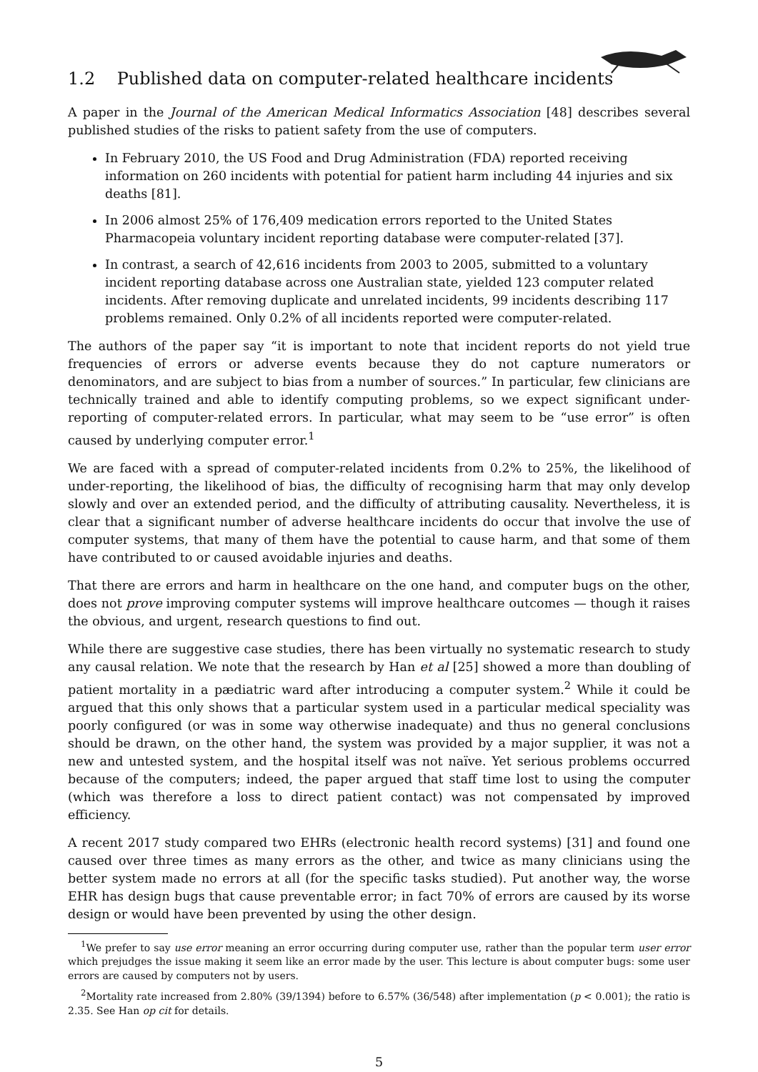1.2 Published data on computer-related healthcare incidents
A paper in the Journal of the American Medical Informatics Association [48] describes several published studies of the risks to patient safety from the use of computers.
In February 2010, the US Food and Drug Administration (FDA) reported receiving information on 260 incidents with potential for patient harm including 44 injuries and six deaths [81].
In 2006 almost 25% of 176,409 medication errors reported to the United States Pharmacopeia voluntary incident reporting database were computer-related [37].
In contrast, a search of 42,616 incidents from 2003 to 2005, submitted to a voluntary incident reporting database across one Australian state, yielded 123 computer related incidents. After removing duplicate and unrelated incidents, 99 incidents describing 117 problems remained. Only 0.2% of all incidents reported were computer-related.
The authors of the paper say “it is important to note that incident reports do not yield true frequencies of errors or adverse events because they do not capture numerators or denominators, and are subject to bias from a number of sources.” In particular, few clinicians are technically trained and able to identify computing problems, so we expect significant under-reporting of computer-related errors. In particular, what may seem to be “use error” is often caused by underlying computer error.<sup>1</sup>
We are faced with a spread of computer-related incidents from 0.2% to 25%, the likelihood of under-reporting, the likelihood of bias, the difficulty of recognising harm that may only develop slowly and over an extended period, and the difficulty of attributing causality. Nevertheless, it is clear that a significant number of adverse healthcare incidents do occur that involve the use of computer systems, that many of them have the potential to cause harm, and that some of them have contributed to or caused avoidable injuries and deaths.
That there are errors and harm in healthcare on the one hand, and computer bugs on the other, does not prove improving computer systems will improve healthcare outcomes — though it raises the obvious, and urgent, research questions to find out.
While there are suggestive case studies, there has been virtually no systematic research to study any causal relation. We note that the research by Han et al [25] showed a more than doubling of patient mortality in a pædiatric ward after introducing a computer system.<sup>2</sup> While it could be argued that this only shows that a particular system used in a particular medical speciality was poorly configured (or was in some way otherwise inadequate) and thus no general conclusions should be drawn, on the other hand, the system was provided by a major supplier, it was not a new and untested system, and the hospital itself was not naïve. Yet serious problems occurred because of the computers; indeed, the paper argued that staff time lost to using the computer (which was therefore a loss to direct patient contact) was not compensated by improved efficiency.
A recent 2017 study compared two EHRs (electronic health record systems) [31] and found one caused over three times as many errors as the other, and twice as many clinicians using the better system made no errors at all (for the specific tasks studied). Put another way, the worse EHR has design bugs that cause preventable error; in fact 70% of errors are caused by its worse design or would have been prevented by using the other design.
<sup>1</sup> We prefer to say use error meaning an error occurring during computer use, rather than the popular term user error which prejudges the issue making it seem like an error made by the user. This lecture is about computer bugs: some user errors are caused by computers not by users.
<sup>2</sup> Mortality rate increased from 2.80% (39/1394) before to 6.57% (36/548) after implementation (p < 0.001); the ratio is 2.35. See Han op cit for details.
5